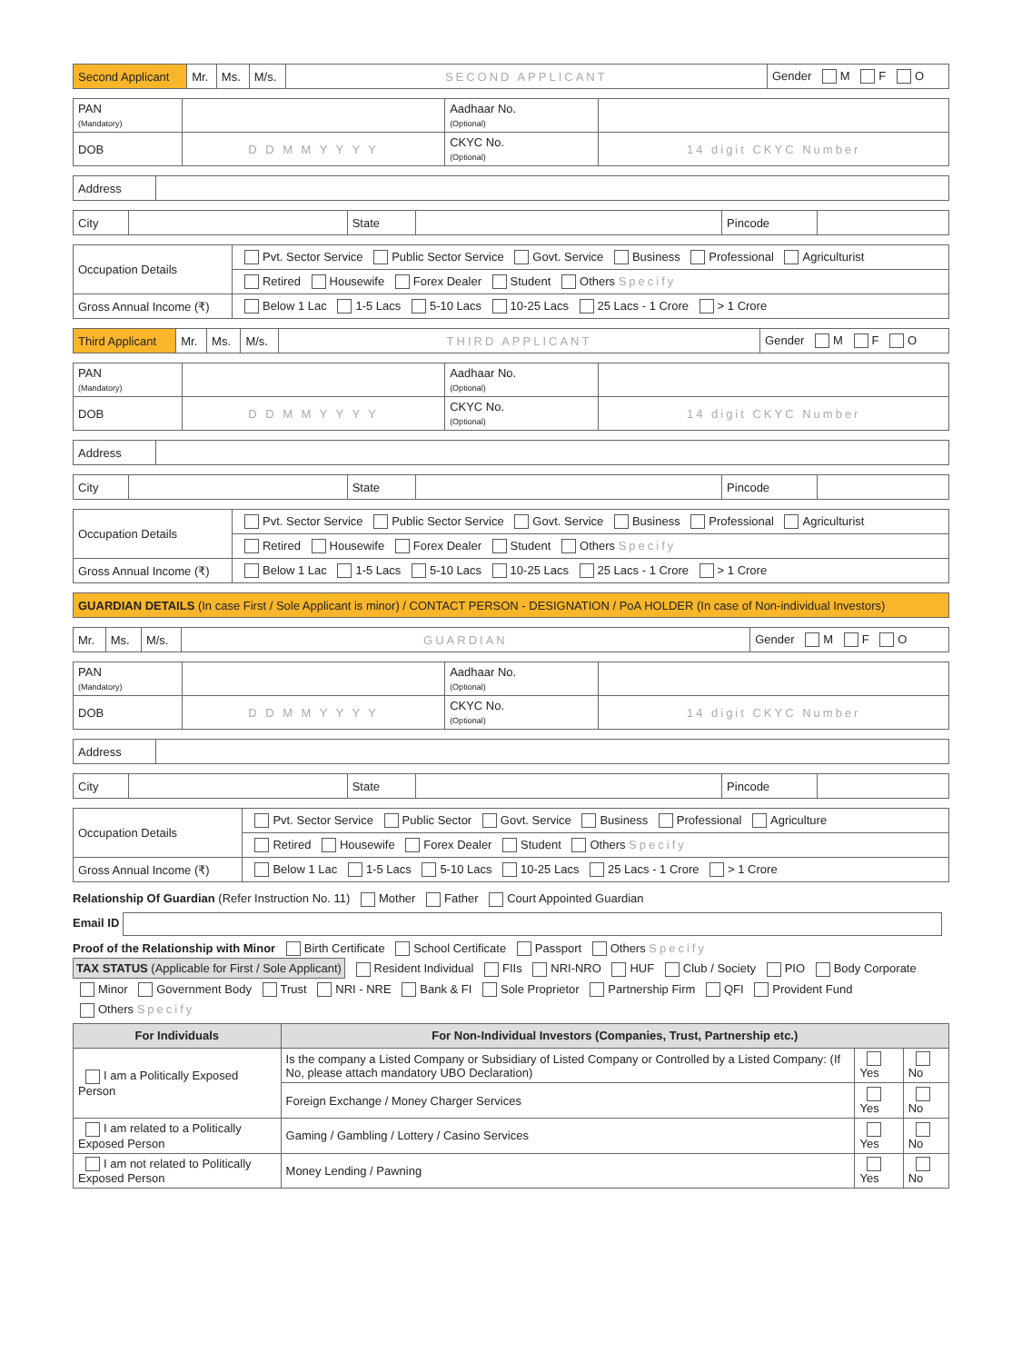| Second Applicant | Mr. | Ms. | M/s. | SECOND APPLICANT | Gender M F O |
| PAN (Mandatory) | | Aadhaar No. (Optional) | |
| DOB | D D M M Y Y Y Y | CKYC No. (Optional) | 14 digit CKYC Number |
| Address | |
| City | | State | | Pincode | |
| Occupation Details | Pvt. Sector Service Public Sector Service Govt. Service Business Professional Agriculturist |
| | Retired Housewife Forex Dealer Student Others Specify |
| Gross Annual Income (₹) | Below 1 Lac 1-5 Lacs 5-10 Lacs 10-25 Lacs 25 Lacs - 1 Crore > 1 Crore |
| Third Applicant | Mr. | Ms. | M/s. | THIRD APPLICANT | Gender M F O |
| PAN (Mandatory) | | Aadhaar No. (Optional) | |
| DOB | D D M M Y Y Y Y | CKYC No. (Optional) | 14 digit CKYC Number |
| Address | |
| City | | State | | Pincode | |
| Occupation Details | Pvt. Sector Service Public Sector Service Govt. Service Business Professional Agriculturist |
| | Retired Housewife Forex Dealer Student Others Specify |
| Gross Annual Income (₹) | Below 1 Lac 1-5 Lacs 5-10 Lacs 10-25 Lacs 25 Lacs - 1 Crore > 1 Crore |
| GUARDIAN DETAILS (In case First / Sole Applicant is minor) / CONTACT PERSON - DESIGNATION / PoA HOLDER (In case of Non-individual Investors) |
| Mr. | Ms. | M/s. | GUARDIAN | Gender M F O |
| PAN (Mandatory) | | Aadhaar No. (Optional) | |
| DOB | D D M M Y Y Y Y | CKYC No. (Optional) | 14 digit CKYC Number |
| Address | |
| City | | State | | Pincode | |
| Occupation Details | Pvt. Sector Service Public Sector Govt. Service Business Professional Agriculture |
| | Retired Housewife Forex Dealer Student Others Specify |
| Gross Annual Income (₹) | Below 1 Lac 1-5 Lacs 5-10 Lacs 10-25 Lacs 25 Lacs - 1 Crore > 1 Crore |
Relationship Of Guardian (Refer Instruction No. 11) Mother Father Court Appointed Guardian
Email ID
Proof of the Relationship with Minor Birth Certificate School Certificate Passport Others Specify
TAX STATUS (Applicable for First / Sole Applicant) Resident Individual FIIs NRI-NRO HUF Club / Society PIO Body Corporate
Minor Government Body Trust NRI - NRE Bank & FI Sole Proprietor Partnership Firm QFI Provident Fund
Others Specify
| For Individuals | For Non-Individual Investors (Companies, Trust, Partnership etc.) | | |
| --- | --- | --- | --- |
| I am a Politically Exposed Person | Is the company a Listed Company or Subsidiary of Listed Company or Controlled by a Listed Company: (If No, please attach mandatory UBO Declaration) | Yes | No |
| | Foreign Exchange / Money Charger Services | Yes | No |
| I am related to a Politically Exposed Person | Gaming / Gambling / Lottery / Casino Services | Yes | No |
| I am not related to Politically Exposed Person | Money Lending / Pawning | Yes | No |